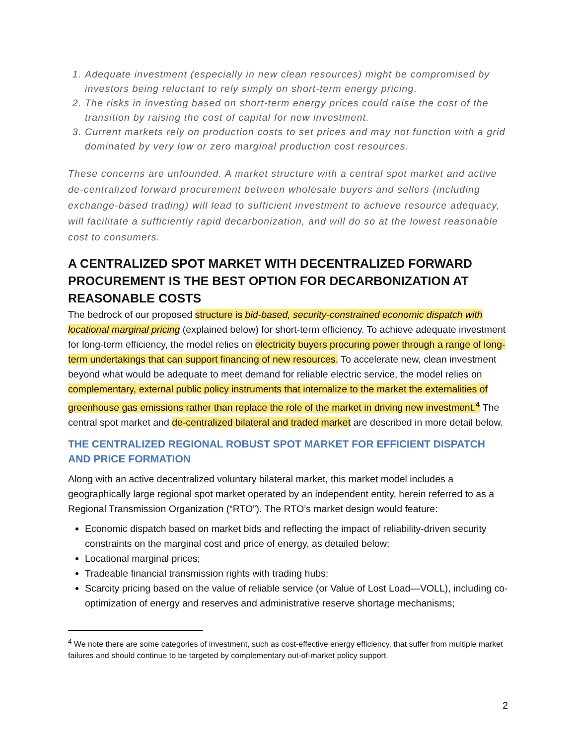1. Adequate investment (especially in new clean resources) might be compromised by investors being reluctant to rely simply on short-term energy pricing.
2. The risks in investing based on short-term energy prices could raise the cost of the transition by raising the cost of capital for new investment.
3. Current markets rely on production costs to set prices and may not function with a grid dominated by very low or zero marginal production cost resources.
These concerns are unfounded. A market structure with a central spot market and active de-centralized forward procurement between wholesale buyers and sellers (including exchange-based trading) will lead to sufficient investment to achieve resource adequacy, will facilitate a sufficiently rapid decarbonization, and will do so at the lowest reasonable cost to consumers.
A CENTRALIZED SPOT MARKET WITH DECENTRALIZED FORWARD PROCUREMENT IS THE BEST OPTION FOR DECARBONIZATION AT REASONABLE COSTS
The bedrock of our proposed structure is bid-based, security-constrained economic dispatch with locational marginal pricing (explained below) for short-term efficiency. To achieve adequate investment for long-term efficiency, the model relies on electricity buyers procuring power through a range of long-term undertakings that can support financing of new resources. To accelerate new, clean investment beyond what would be adequate to meet demand for reliable electric service, the model relies on complementary, external public policy instruments that internalize to the market the externalities of greenhouse gas emissions rather than replace the role of the market in driving new investment.<sup>4</sup> The central spot market and de-centralized bilateral and traded market are described in more detail below.
THE CENTRALIZED REGIONAL ROBUST SPOT MARKET FOR EFFICIENT DISPATCH AND PRICE FORMATION
Along with an active decentralized voluntary bilateral market, this market model includes a geographically large regional spot market operated by an independent entity, herein referred to as a Regional Transmission Organization (“RTO”). The RTO’s market design would feature:
Economic dispatch based on market bids and reflecting the impact of reliability-driven security constraints on the marginal cost and price of energy, as detailed below;
Locational marginal prices;
Tradeable financial transmission rights with trading hubs;
Scarcity pricing based on the value of reliable service (or Value of Lost Load—VOLL), including co-optimization of energy and reserves and administrative reserve shortage mechanisms;
<sup>4</sup> We note there are some categories of investment, such as cost-effective energy efficiency, that suffer from multiple market failures and should continue to be targeted by complementary out-of-market policy support.
2